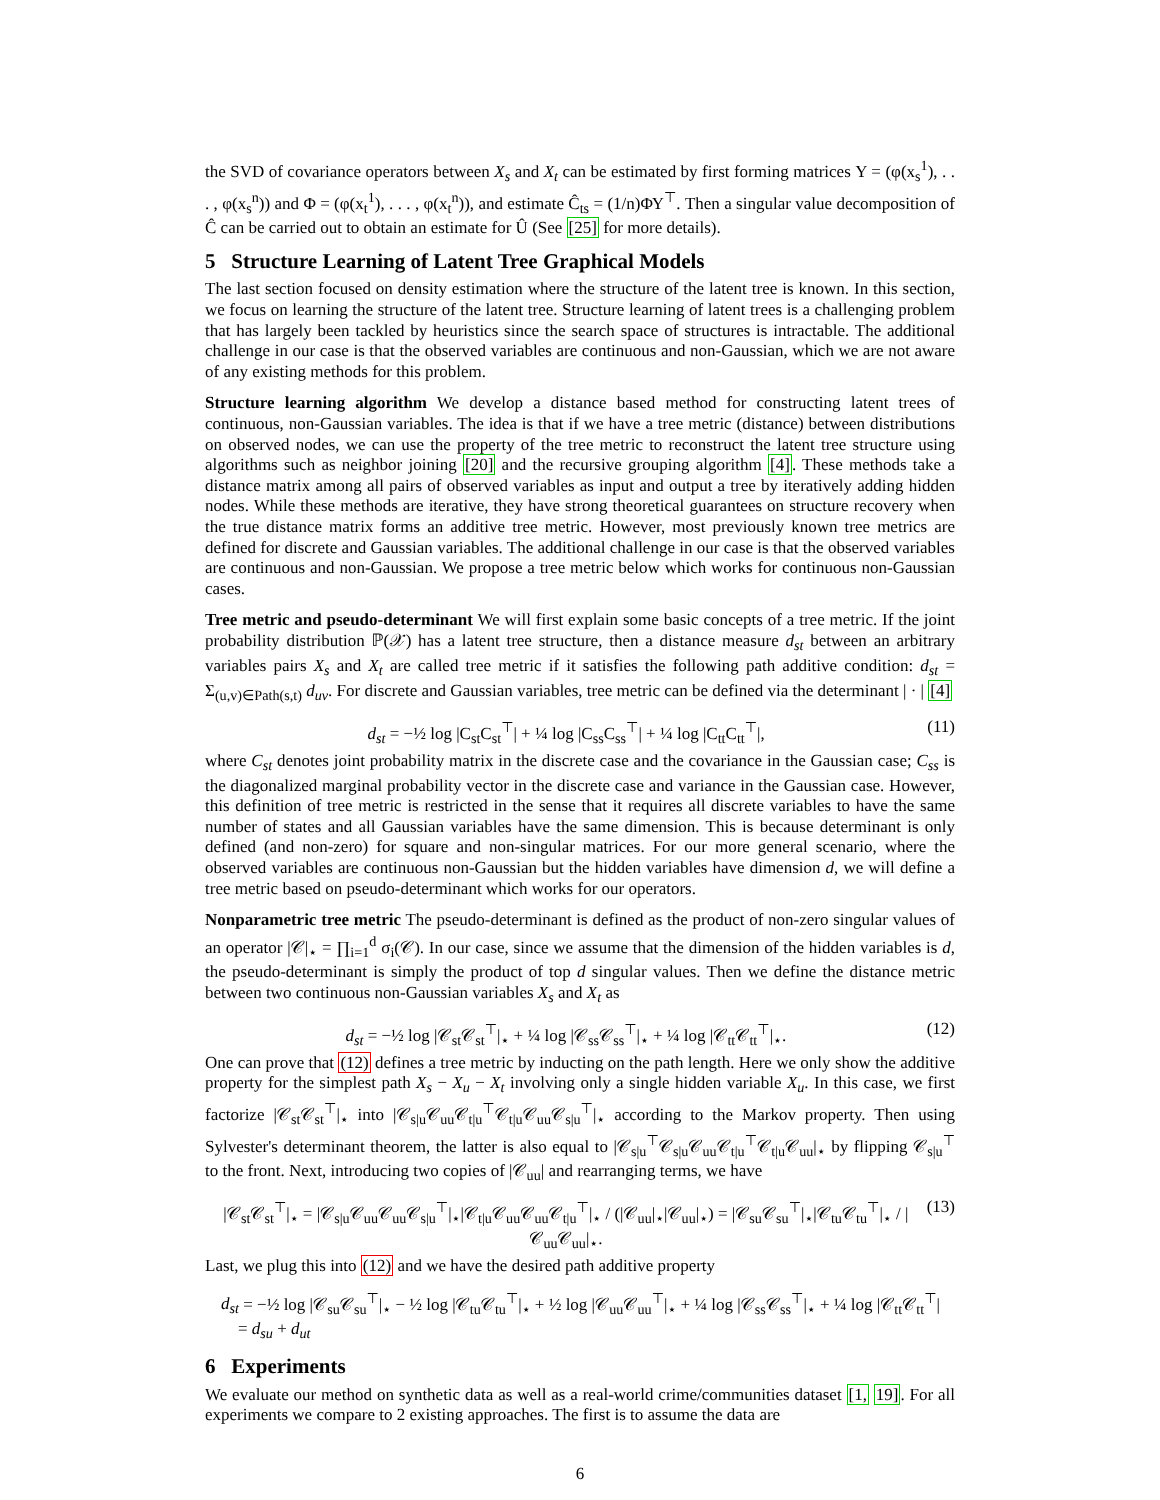the SVD of covariance operators between X<sub>s</sub> and X<sub>t</sub> can be estimated by first forming matrices Υ = (φ(x<sub>s</sub><sup>1</sup>), . . . , φ(x<sub>s</sub><sup>n</sup>)) and Φ = (φ(x<sub>t</sub><sup>1</sup>), . . . , φ(x<sub>t</sub><sup>n</sup>)), and estimate Ĉ<sub>ts</sub> = (1/n)ΦΥ<sup>⊤</sup>. Then a singular value decomposition of Ĉ can be carried out to obtain an estimate for Û (See [25] for more details).
5 Structure Learning of Latent Tree Graphical Models
The last section focused on density estimation where the structure of the latent tree is known. In this section, we focus on learning the structure of the latent tree. Structure learning of latent trees is a challenging problem that has largely been tackled by heuristics since the search space of structures is intractable. The additional challenge in our case is that the observed variables are continuous and non-Gaussian, which we are not aware of any existing methods for this problem.
Structure learning algorithm We develop a distance based method for constructing latent trees of continuous, non-Gaussian variables. The idea is that if we have a tree metric (distance) between distributions on observed nodes, we can use the property of the tree metric to reconstruct the latent tree structure using algorithms such as neighbor joining [20] and the recursive grouping algorithm [4]. These methods take a distance matrix among all pairs of observed variables as input and output a tree by iteratively adding hidden nodes. While these methods are iterative, they have strong theoretical guarantees on structure recovery when the true distance matrix forms an additive tree metric. However, most previously known tree metrics are defined for discrete and Gaussian variables. The additional challenge in our case is that the observed variables are continuous and non-Gaussian. We propose a tree metric below which works for continuous non-Gaussian cases.
Tree metric and pseudo-determinant We will first explain some basic concepts of a tree metric. If the joint probability distribution ℙ(𝒳) has a latent tree structure, then a distance measure d<sub>st</sub> between an arbitrary variables pairs X<sub>s</sub> and X<sub>t</sub> are called tree metric if it satisfies the following path additive condition: d<sub>st</sub> = Σ<sub>(u,v)∈Path(s,t)</sub> d<sub>uv</sub>. For discrete and Gaussian variables, tree metric can be defined via the determinant | · | [4]
d<sub>st</sub> = −½ log |C<sub>st</sub>C<sub>st</sub><sup>⊤</sup>| + ¼ log |C<sub>ss</sub>C<sub>ss</sub><sup>⊤</sup>| + ¼ log |C<sub>tt</sub>C<sub>tt</sub><sup>⊤</sup>|, (11)
where C<sub>st</sub> denotes joint probability matrix in the discrete case and the covariance in the Gaussian case; C<sub>ss</sub> is the diagonalized marginal probability vector in the discrete case and variance in the Gaussian case. However, this definition of tree metric is restricted in the sense that it requires all discrete variables to have the same number of states and all Gaussian variables have the same dimension. This is because determinant is only defined (and non-zero) for square and non-singular matrices. For our more general scenario, where the observed variables are continuous non-Gaussian but the hidden variables have dimension d, we will define a tree metric based on pseudo-determinant which works for our operators.
Nonparametric tree metric The pseudo-determinant is defined as the product of non-zero singular values of an operator |𝒞|<sub>⋆</sub> = ∏<sub>i=1</sub><sup>d</sup> σ<sub>i</sub>(𝒞). In our case, since we assume that the dimension of the hidden variables is d, the pseudo-determinant is simply the product of top d singular values. Then we define the distance metric between two continuous non-Gaussian variables X<sub>s</sub> and X<sub>t</sub> as
d<sub>st</sub> = −½ log |𝒞<sub>st</sub>𝒞<sub>st</sub><sup>⊤</sup>|<sub>⋆</sub> + ¼ log |𝒞<sub>ss</sub>𝒞<sub>ss</sub><sup>⊤</sup>|<sub>⋆</sub> + ¼ log |𝒞<sub>tt</sub>𝒞<sub>tt</sub><sup>⊤</sup>|<sub>⋆</sub>. (12)
One can prove that (12) defines a tree metric by inducting on the path length. Here we only show the additive property for the simplest path X<sub>s</sub> − X<sub>u</sub> − X<sub>t</sub> involving only a single hidden variable X<sub>u</sub>. In this case, we first factorize |𝒞<sub>st</sub>𝒞<sub>st</sub><sup>⊤</sup>|<sub>⋆</sub> into |𝒞<sub>s|u</sub>𝒞<sub>uu</sub>𝒞<sub>t|u</sub><sup>⊤</sup>𝒞<sub>t|u</sub>𝒞<sub>uu</sub>𝒞<sub>s|u</sub><sup>⊤</sup>|<sub>⋆</sub> according to the Markov property. Then using Sylvester's determinant theorem, the latter is also equal to |𝒞<sub>s|u</sub><sup>⊤</sup>𝒞<sub>s|u</sub>𝒞<sub>uu</sub>𝒞<sub>t|u</sub><sup>⊤</sup>𝒞<sub>t|u</sub>𝒞<sub>uu</sub>|<sub>⋆</sub> by flipping 𝒞<sub>s|u</sub><sup>⊤</sup> to the front. Next, introducing two copies of |𝒞<sub>uu</sub>| and rearranging terms, we have
|𝒞<sub>st</sub>𝒞<sub>st</sub><sup>⊤</sup>|<sub>⋆</sub> = |𝒞<sub>s|u</sub>𝒞<sub>uu</sub>𝒞<sub>uu</sub>𝒞<sub>s|u</sub><sup>⊤</sup>|<sub>⋆</sub>|𝒞<sub>t|u</sub>𝒞<sub>uu</sub>𝒞<sub>uu</sub>𝒞<sub>t|u</sub><sup>⊤</sup>|<sub>⋆</sub> / (|𝒞<sub>uu</sub>|<sub>⋆</sub>|𝒞<sub>uu</sub>|<sub>⋆</sub>) = |𝒞<sub>su</sub>𝒞<sub>su</sub><sup>⊤</sup>|<sub>⋆</sub>|𝒞<sub>tu</sub>𝒞<sub>tu</sub><sup>⊤</sup>|<sub>⋆</sub> / |𝒞<sub>uu</sub>𝒞<sub>uu</sub>|<sub>⋆</sub>. (13)
Last, we plug this into (12) and we have the desired path additive property
d<sub>st</sub> = −½ log |𝒞<sub>su</sub>𝒞<sub>su</sub><sup>⊤</sup>|<sub>⋆</sub> − ½ log |𝒞<sub>tu</sub>𝒞<sub>tu</sub><sup>⊤</sup>|<sub>⋆</sub> + ½ log |𝒞<sub>uu</sub>𝒞<sub>uu</sub><sup>⊤</sup>|<sub>⋆</sub> + ¼ log |𝒞<sub>ss</sub>𝒞<sub>ss</sub><sup>⊤</sup>|<sub>⋆</sub> + ¼ log |𝒞<sub>tt</sub>𝒞<sub>tt</sub><sup>⊤</sup>|
= d<sub>su</sub> + d<sub>ut</sub>
6 Experiments
We evaluate our method on synthetic data as well as a real-world crime/communities dataset [1, 19]. For all experiments we compare to 2 existing approaches. The first is to assume the data are
6